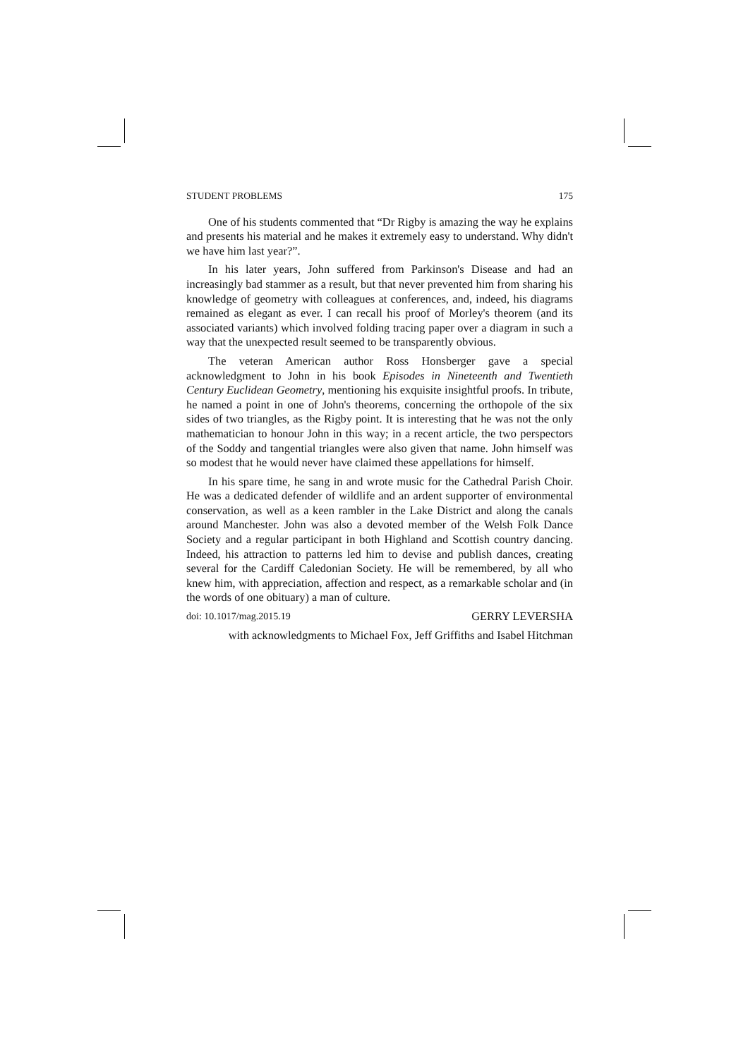STUDENT PROBLEMS 175
One of his students commented that “Dr Rigby is amazing the way he explains and presents his material and he makes it extremely easy to understand. Why didn't we have him last year?”.
In his later years, John suffered from Parkinson's Disease and had an increasingly bad stammer as a result, but that never prevented him from sharing his knowledge of geometry with colleagues at conferences, and, indeed, his diagrams remained as elegant as ever. I can recall his proof of Morley's theorem (and its associated variants) which involved folding tracing paper over a diagram in such a way that the unexpected result seemed to be transparently obvious.
The veteran American author Ross Honsberger gave a special acknowledgment to John in his book Episodes in Nineteenth and Twentieth Century Euclidean Geometry, mentioning his exquisite insightful proofs. In tribute, he named a point in one of John's theorems, concerning the orthopole of the six sides of two triangles, as the Rigby point. It is interesting that he was not the only mathematician to honour John in this way; in a recent article, the two perspectors of the Soddy and tangential triangles were also given that name. John himself was so modest that he would never have claimed these appellations for himself.
In his spare time, he sang in and wrote music for the Cathedral Parish Choir. He was a dedicated defender of wildlife and an ardent supporter of environmental conservation, as well as a keen rambler in the Lake District and along the canals around Manchester. John was also a devoted member of the Welsh Folk Dance Society and a regular participant in both Highland and Scottish country dancing. Indeed, his attraction to patterns led him to devise and publish dances, creating several for the Cardiff Caledonian Society. He will be remembered, by all who knew him, with appreciation, affection and respect, as a remarkable scholar and (in the words of one obituary) a man of culture.
doi: 10.1017/mag.2015.19 GERRY LEVERSHA
with acknowledgments to Michael Fox, Jeff Griffiths and Isabel Hitchman